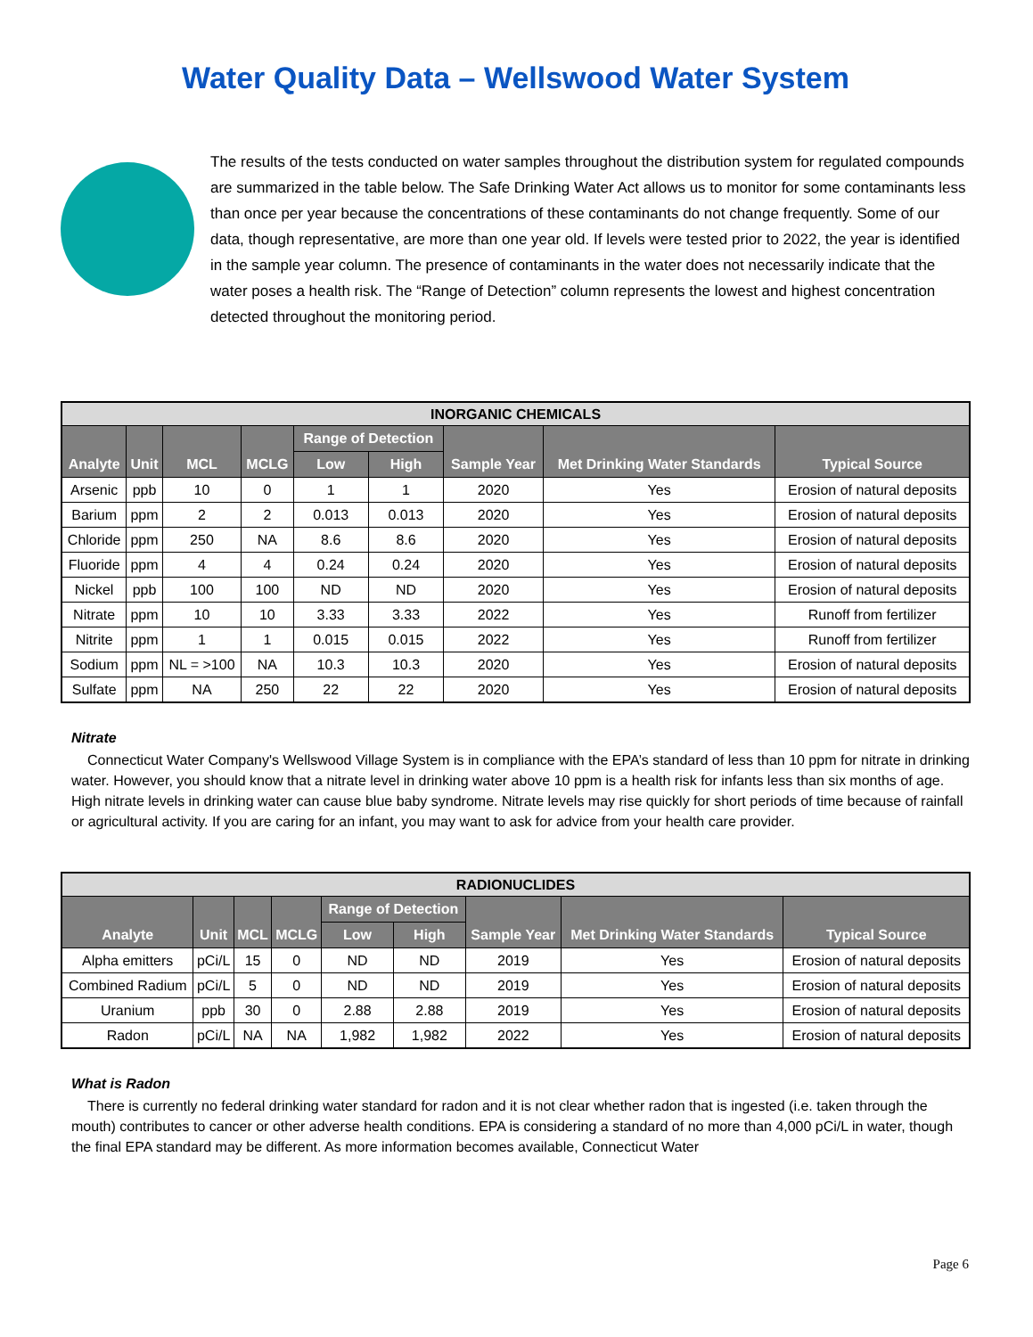Water Quality Data – Wellswood Water System
The results of the tests conducted on water samples throughout the distribution system for regulated compounds are summarized in the table below. The Safe Drinking Water Act allows us to monitor for some contaminants less than once per year because the concentrations of these contaminants do not change frequently. Some of our data, though representative, are more than one year old. If levels were tested prior to 2022, the year is identified in the sample year column. The presence of contaminants in the water does not necessarily indicate that the water poses a health risk. The “Range of Detection” column represents the lowest and highest concentration detected throughout the monitoring period.
| INORGANIC CHEMICALS | | | | | | | | |
| --- | --- | --- | --- | --- | --- | --- | --- | --- |
| Analyte | Unit | MCL | MCLG | Range of Detection | | Sample Year | Met Drinking Water Standards | Typical Source |
| | | | | Low | High | | | |
| Arsenic | ppb | 10 | 0 | 1 | 1 | 2020 | Yes | Erosion of natural deposits |
| Barium | ppm | 2 | 2 | 0.013 | 0.013 | 2020 | Yes | Erosion of natural deposits |
| Chloride | ppm | 250 | NA | 8.6 | 8.6 | 2020 | Yes | Erosion of natural deposits |
| Fluoride | ppm | 4 | 4 | 0.24 | 0.24 | 2020 | Yes | Erosion of natural deposits |
| Nickel | ppb | 100 | 100 | ND | ND | 2020 | Yes | Erosion of natural deposits |
| Nitrate | ppm | 10 | 10 | 3.33 | 3.33 | 2022 | Yes | Runoff from fertilizer |
| Nitrite | ppm | 1 | 1 | 0.015 | 0.015 | 2022 | Yes | Runoff from fertilizer |
| Sodium | ppm | NL = >100 | NA | 10.3 | 10.3 | 2020 | Yes | Erosion of natural deposits |
| Sulfate | ppm | NA | 250 | 22 | 22 | 2020 | Yes | Erosion of natural deposits |
Nitrate
Connecticut Water Company's Wellswood Village System is in compliance with the EPA’s standard of less than 10 ppm for nitrate in drinking water. However, you should know that a nitrate level in drinking water above 10 ppm is a health risk for infants less than six months of age. High nitrate levels in drinking water can cause blue baby syndrome. Nitrate levels may rise quickly for short periods of time because of rainfall or agricultural activity. If you are caring for an infant, you may want to ask for advice from your health care provider.
| RADIONUCLIDES | | | | | | | | |
| --- | --- | --- | --- | --- | --- | --- | --- | --- |
| Analyte | Unit | MCL | MCLG | Range of Detection | | Sample Year | Met Drinking Water Standards | Typical Source |
| | | | | Low | High | | | |
| Alpha emitters | pCi/L | 15 | 0 | ND | ND | 2019 | Yes | Erosion of natural deposits |
| Combined Radium | pCi/L | 5 | 0 | ND | ND | 2019 | Yes | Erosion of natural deposits |
| Uranium | ppb | 30 | 0 | 2.88 | 2.88 | 2019 | Yes | Erosion of natural deposits |
| Radon | pCi/L | NA | NA | 1,982 | 1,982 | 2022 | Yes | Erosion of natural deposits |
What is Radon
There is currently no federal drinking water standard for radon and it is not clear whether radon that is ingested (i.e. taken through the mouth) contributes to cancer or other adverse health conditions. EPA is considering a standard of no more than 4,000 pCi/L in water, though the final EPA standard may be different. As more information becomes available, Connecticut Water
Page 6